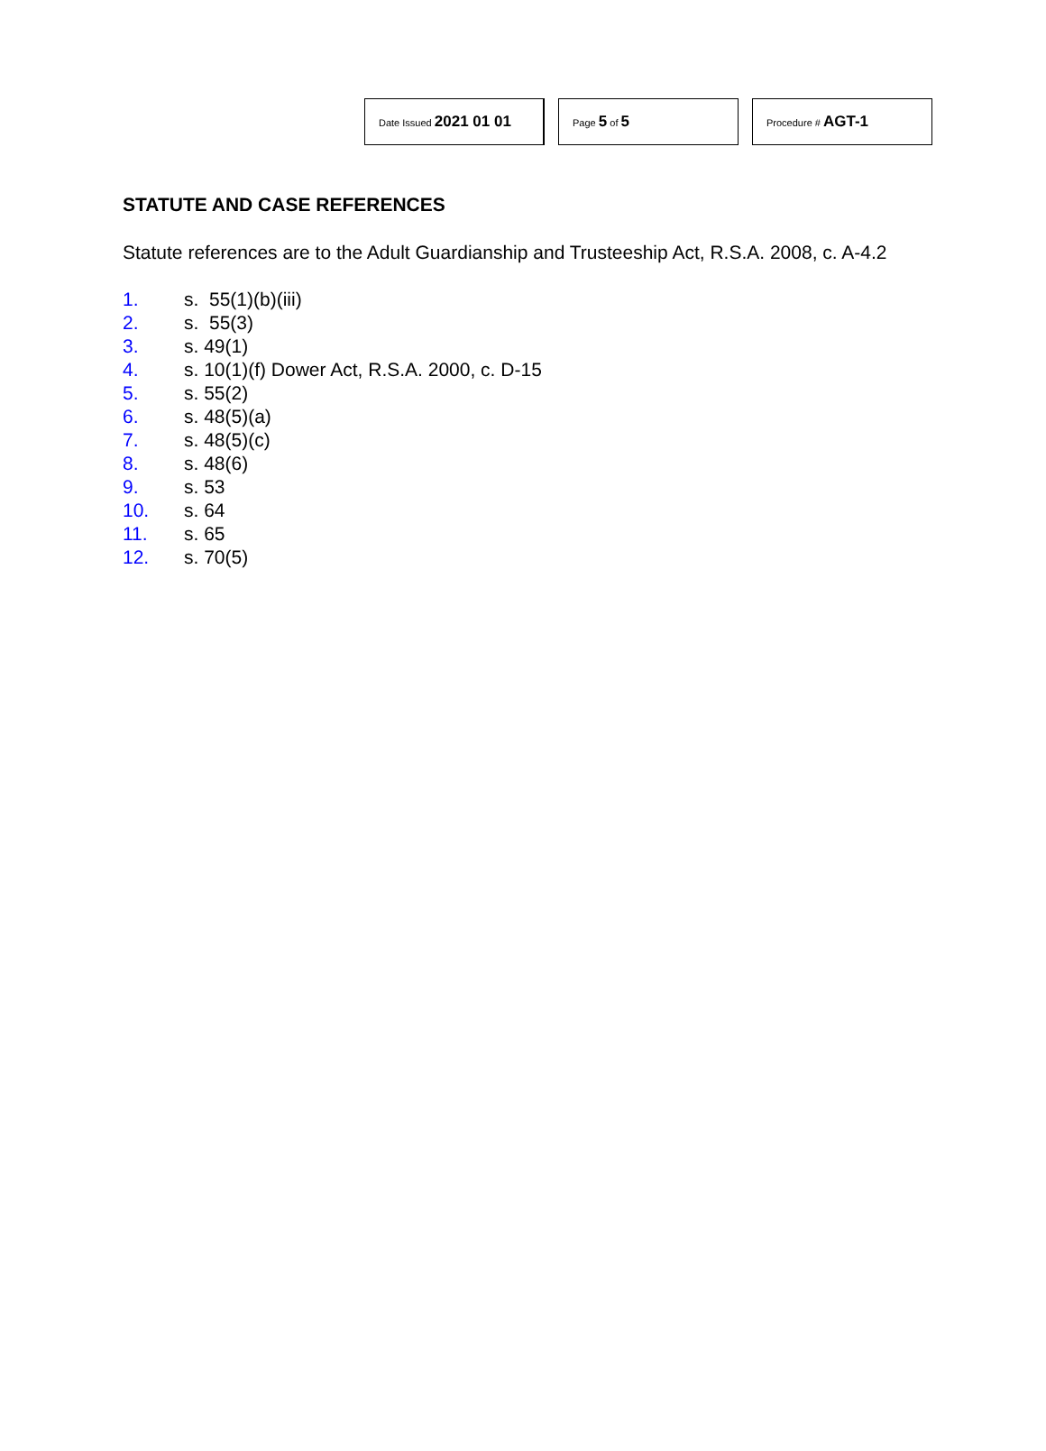Date Issued 2021 01 01
Page 5 of 5
Procedure # AGT-1
STATUTE AND CASE REFERENCES
Statute references are to the Adult Guardianship and Trusteeship Act, R.S.A. 2008, c. A-4.2
1. s. 55(1)(b)(iii)
2. s. 55(3)
3. s. 49(1)
4. s. 10(1)(f) Dower Act, R.S.A. 2000, c. D-15
5. s. 55(2)
6. s. 48(5)(a)
7. s. 48(5)(c)
8. s. 48(6)
9. s. 53
10. s. 64
11. s. 65
12. s. 70(5)